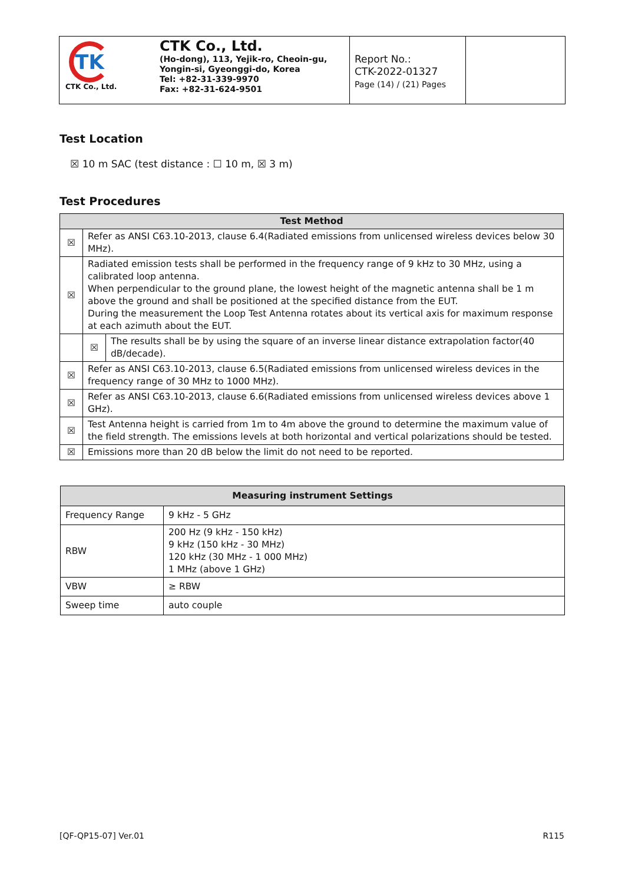| TK CTK Co., Ltd. CTK Co., Ltd. (Ho-dong), 113, Yejik-ro, Cheoin-gu, Yongin-si, Gyeonggi-do, Korea Tel: +82-31-339-9970 Fax: +82-31-624-9501 | Report No.: CTK-2022-01327 Page (14) / (21) Pages | |
Test Location
☒ 10 m SAC (test distance : ☐ 10 m, ☒ 3 m)
Test Procedures
| Test Method | | |
| --- | --- | --- |
| ☒ | Refer as ANSI C63.10-2013, clause 6.4(Radiated emissions from unlicensed wireless devices below 30 MHz). | |
| ☒ | Radiated emission tests shall be performed in the frequency range of 9 kHz to 30 MHz, using a calibrated loop antenna. When perpendicular to the ground plane, the lowest height of the magnetic antenna shall be 1 m above the ground and shall be positioned at the specified distance from the EUT. During the measurement the Loop Test Antenna rotates about its vertical axis for maximum response at each azimuth about the EUT. | |
| | ☒ | The results shall be by using the square of an inverse linear distance extrapolation factor(40 dB/decade). |
| ☒ | Refer as ANSI C63.10-2013, clause 6.5(Radiated emissions from unlicensed wireless devices in the frequency range of 30 MHz to 1000 MHz). | |
| ☒ | Refer as ANSI C63.10-2013, clause 6.6(Radiated emissions from unlicensed wireless devices above 1 GHz). | |
| ☒ | Test Antenna height is carried from 1m to 4m above the ground to determine the maximum value of the field strength. The emissions levels at both horizontal and vertical polarizations should be tested. | |
| ☒ | Emissions more than 20 dB below the limit do not need to be reported. | |
| Measuring instrument Settings | |
| --- | --- |
| Frequency Range | 9 kHz - 5 GHz |
| RBW | 200 Hz (9 kHz - 150 kHz) 9 kHz (150 kHz - 30 MHz) 120 kHz (30 MHz - 1 000 MHz) 1 MHz (above 1 GHz) |
| VBW | ≥ RBW |
| Sweep time | auto couple |
[QF-QP15-07] Ver.01 R115